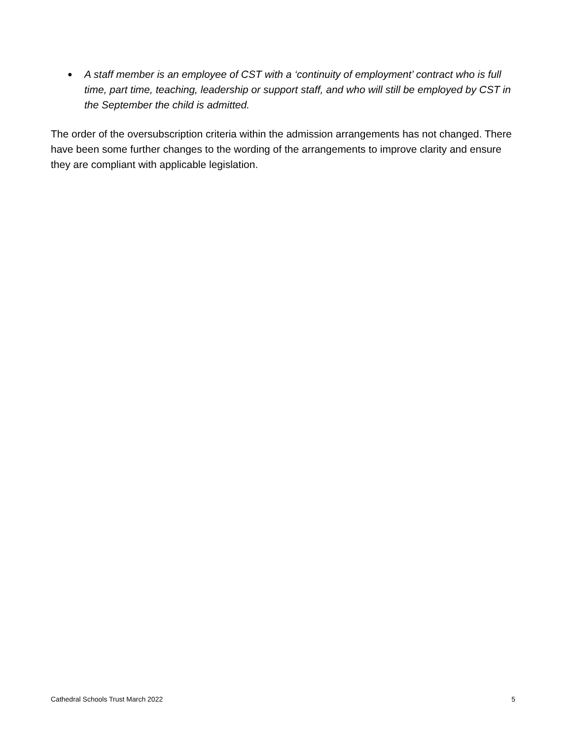● A staff member is an employee of CST with a ‘continuity of employment’ contract who is full time, part time, teaching, leadership or support staff, and who will still be employed by CST in the September the child is admitted.
The order of the oversubscription criteria within the admission arrangements has not changed. There have been some further changes to the wording of the arrangements to improve clarity and ensure they are compliant with applicable legislation.
Cathedral Schools Trust March 2022 5